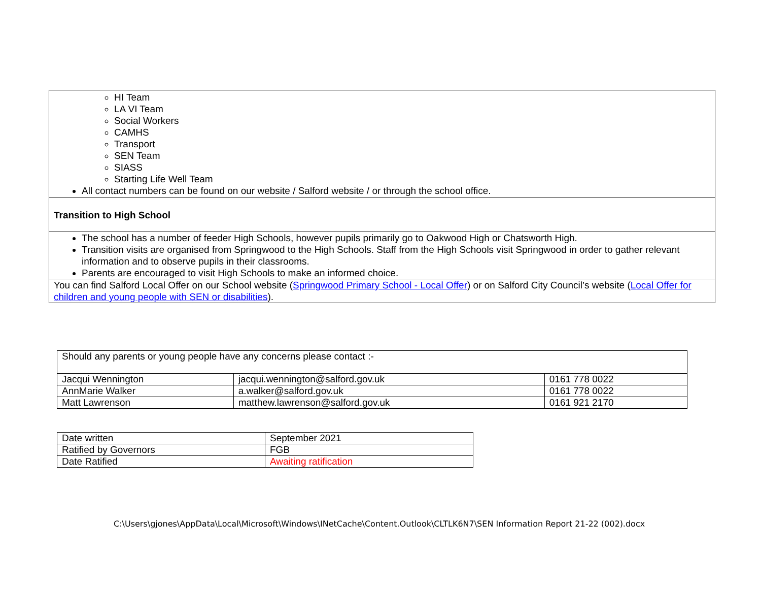| HI Team LA VI Team Social Workers CAMHS Transport SEN Team SIASS Starting Life Well Team All contact numbers can be found on our website / Salford website / or through the school office. |
| Transition to High School |
| The school has a number of feeder High Schools, however pupils primarily go to Oakwood High or Chatsworth High. Transition visits are organised from Springwood to the High Schools. Staff from the High Schools visit Springwood in order to gather relevant information and to observe pupils in their classrooms. Parents are encouraged to visit High Schools to make an informed choice. |
| You can find Salford Local Offer on our School website ( Springwood Primary School - Local Offer ) or on Salford City Council’s website ( Local Offer for children and young people with SEN or disabilities ). |
| Should any parents or young people have any concerns please contact :- | | |
| Jacqui Wennington | jacqui.wennington@salford.gov.uk | 0161 778 0022 |
| AnnMarie Walker | a.walker@salford.gov.uk | 0161 778 0022 |
| Matt Lawrenson | matthew.lawrenson@salford.gov.uk | 0161 921 2170 |
| Date written | September 2021 |
| Ratified by Governors | FGB |
| Date Ratified | Awaiting ratification |
C:\Users\gjones\AppData\Local\Microsoft\Windows\INetCache\Content.Outlook\CLTLK6N7\SEN Information Report 21-22 (002).docx